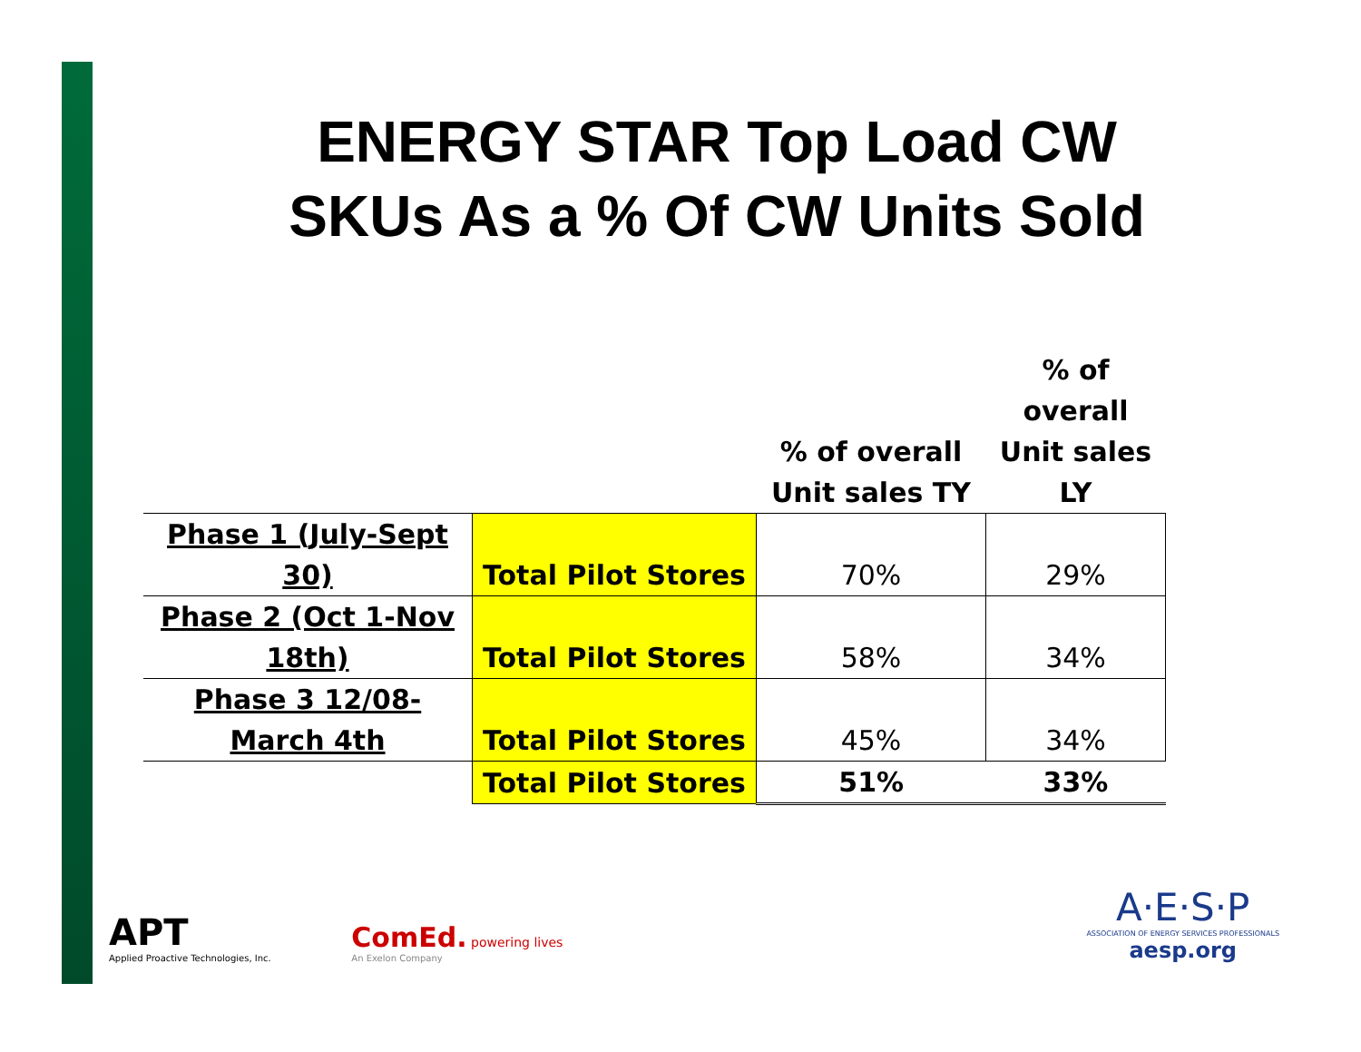ENERGY STAR Top Load CW
SKUs As a % Of CW Units Sold
| | | % of overall Unit sales TY | % of overall Unit sales LY |
| --- | --- | --- | --- |
| Phase 1 (July-Sept 30) | Total Pilot Stores | 70% | 29% |
| Phase 2 (Oct 1-Nov 18th) | Total Pilot Stores | 58% | 34% |
| Phase 3 12/08-March 4th | Total Pilot Stores | 45% | 34% |
| | Total Pilot Stores | 51% | 33% |
APT
Applied Proactive Technologies, Inc.
ComEd. powering lives
An Exelon Company
A·E·S·P
ASSOCIATION OF ENERGY SERVICES PROFESSIONALS
aesp.org